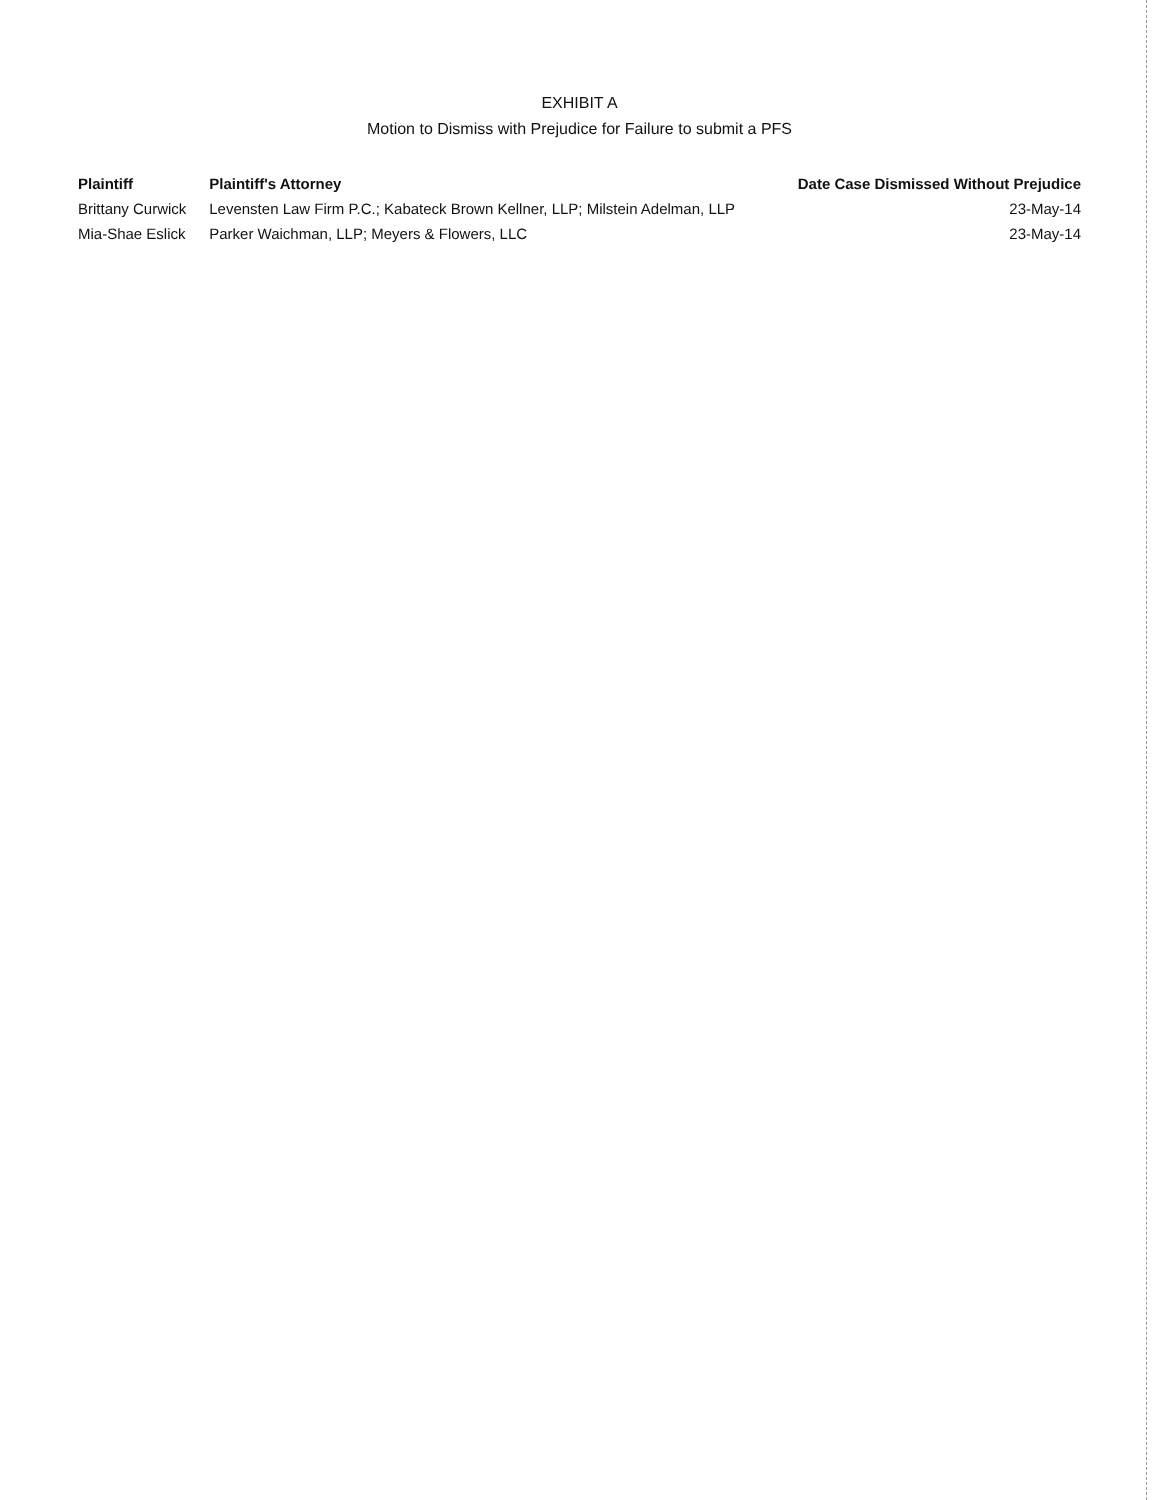EXHIBIT A
Motion to Dismiss with Prejudice for Failure to submit a PFS
| Plaintiff | Plaintiff's Attorney | Date Case Dismissed Without Prejudice |
| --- | --- | --- |
| Brittany Curwick | Levensten Law Firm P.C.; Kabateck Brown Kellner, LLP; Milstein Adelman, LLP | 23-May-14 |
| Mia-Shae Eslick | Parker Waichman, LLP; Meyers & Flowers, LLC | 23-May-14 |